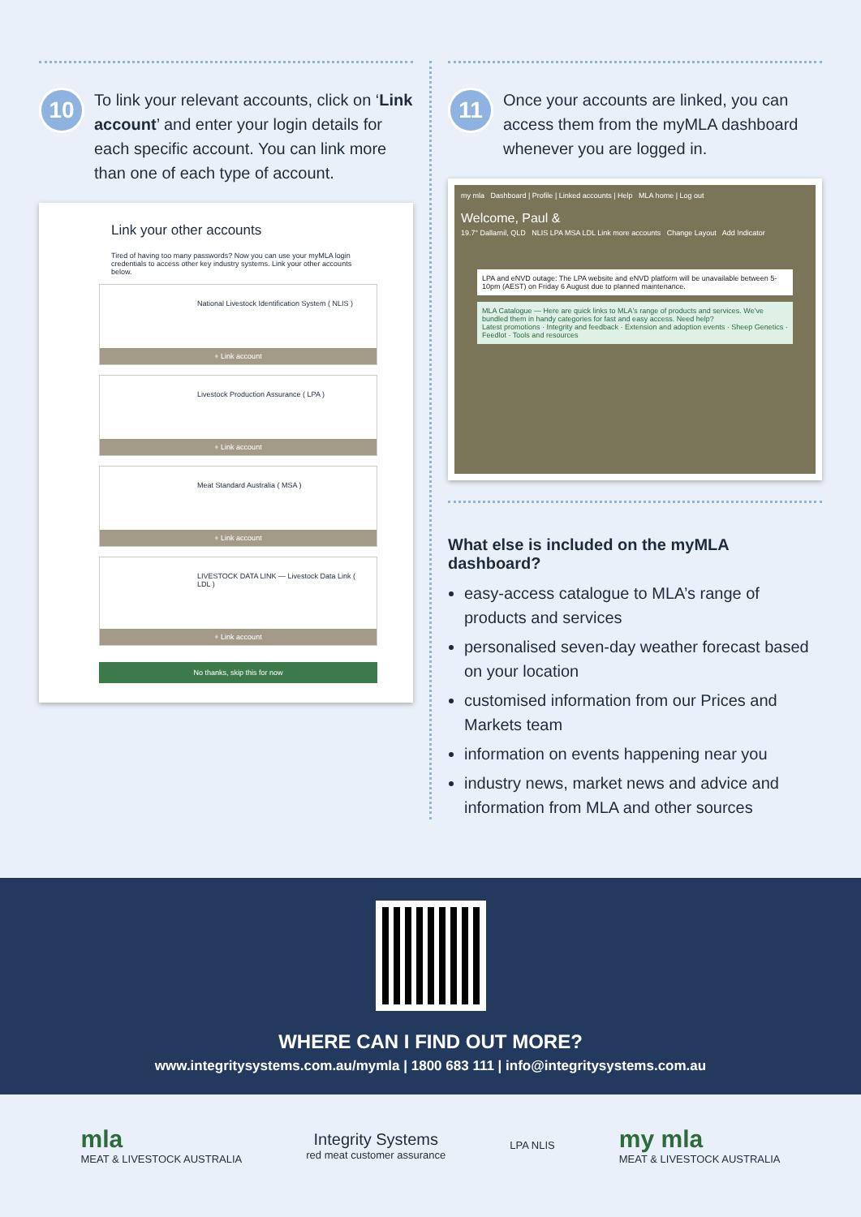10
To link your relevant accounts, click on ‘Link account’ and enter your login details for each specific account. You can link more than one of each type of account.
Link your other accounts
Tired of having too many passwords? Now you can use your myMLA login credentials to access other key industry systems. Link your other accounts below.
National Livestock Identification System ( NLIS )
+ Link account
Livestock Production Assurance ( LPA )
+ Link account
Meat Standard Australia ( MSA )
+ Link account
LIVESTOCK DATA LINK — Livestock Data Link ( LDL )
+ Link account
No thanks, skip this for now
11
Once your accounts are linked, you can access them from the myMLA dashboard whenever you are logged in.
my mla Dashboard | Profile | Linked accounts | Help MLA home | Log out
Welcome, Paul &
19.7° Dallarnil, QLD NLIS LPA MSA LDL Link more accounts Change Layout Add Indicator
LPA and eNVD outage: The LPA website and eNVD platform will be unavailable between 5-10pm (AEST) on Friday 6 August due to planned maintenance.
MLA Catalogue — Here are quick links to MLA's range of products and services. We've bundled them in handy categories for fast and easy access. Need help?
Latest promotions · Integrity and feedback · Extension and adoption events · Sheep Genetics · Feedlot · Tools and resources
What else is included on the myMLA dashboard?
easy-access catalogue to MLA’s range of products and services
personalised seven-day weather forecast based on your location
customised information from our Prices and Markets team
information on events happening near you
industry news, market news and advice and information from MLA and other sources
WHERE CAN I FIND OUT MORE?
www.integritysystems.com.au/mymla | 1800 683 111 | info@integritysystems.com.au
mla
MEAT & LIVESTOCK AUSTRALIA
Integrity Systems
red meat customer assurance
LPA NLIS
my mla
MEAT & LIVESTOCK AUSTRALIA